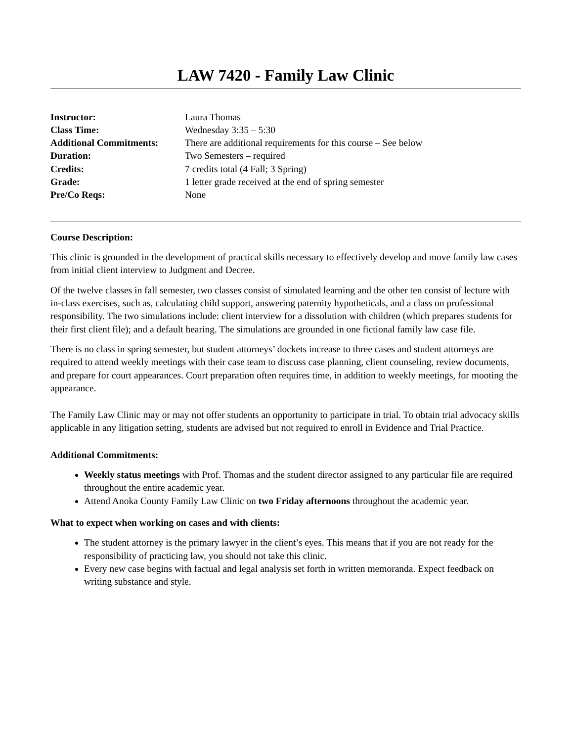LAW 7420 - Family Law Clinic
| Instructor: | Laura Thomas |
| Class Time: | Wednesday 3:35 – 5:30 |
| Additional Commitments: | There are additional requirements for this course – See below |
| Duration: | Two Semesters – required |
| Credits: | 7 credits total (4 Fall; 3 Spring) |
| Grade: | 1 letter grade received at the end of spring semester |
| Pre/Co Reqs: | None |
Course Description:
This clinic is grounded in the development of practical skills necessary to effectively develop and move family law cases from initial client interview to Judgment and Decree.
Of the twelve classes in fall semester, two classes consist of simulated learning and the other ten consist of lecture with in-class exercises, such as, calculating child support, answering paternity hypotheticals, and a class on professional responsibility. The two simulations include: client interview for a dissolution with children (which prepares students for their first client file); and a default hearing. The simulations are grounded in one fictional family law case file.
There is no class in spring semester, but student attorneys’ dockets increase to three cases and student attorneys are required to attend weekly meetings with their case team to discuss case planning, client counseling, review documents, and prepare for court appearances. Court preparation often requires time, in addition to weekly meetings, for mooting the appearance.
The Family Law Clinic may or may not offer students an opportunity to participate in trial. To obtain trial advocacy skills applicable in any litigation setting, students are advised but not required to enroll in Evidence and Trial Practice.
Additional Commitments:
Weekly status meetings with Prof. Thomas and the student director assigned to any particular file are required throughout the entire academic year.
Attend Anoka County Family Law Clinic on two Friday afternoons throughout the academic year.
What to expect when working on cases and with clients:
The student attorney is the primary lawyer in the client’s eyes. This means that if you are not ready for the responsibility of practicing law, you should not take this clinic.
Every new case begins with factual and legal analysis set forth in written memoranda. Expect feedback on writing substance and style.